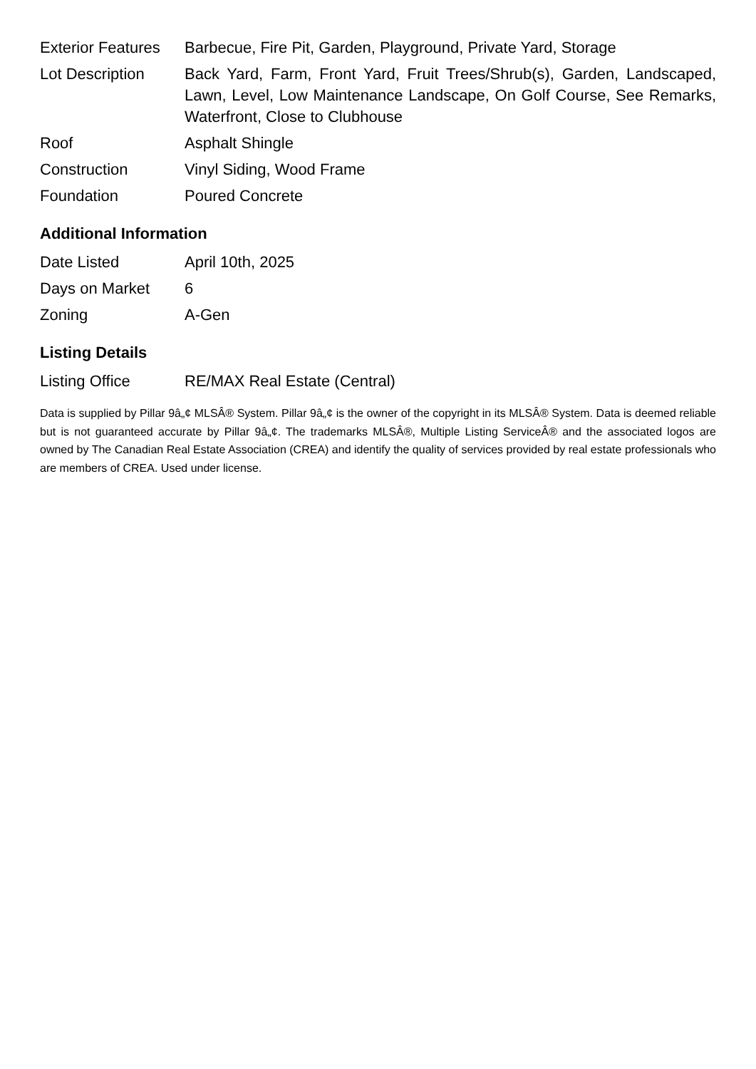| Exterior Features | Barbecue, Fire Pit, Garden, Playground, Private Yard, Storage |
| Lot Description | Back Yard, Farm, Front Yard, Fruit Trees/Shrub(s), Garden, Landscaped, Lawn, Level, Low Maintenance Landscape, On Golf Course, See Remarks, Waterfront, Close to Clubhouse |
| Roof | Asphalt Shingle |
| Construction | Vinyl Siding, Wood Frame |
| Foundation | Poured Concrete |
Additional Information
| Date Listed | April 10th, 2025 |
| Days on Market | 6 |
| Zoning | A-Gen |
Listing Details
| Listing Office | RE/MAX Real Estate (Central) |
Data is supplied by Pillar 9â„¢ MLSÂ® System. Pillar 9â„¢ is the owner of the copyright in its MLSÂ® System. Data is deemed reliable but is not guaranteed accurate by Pillar 9â„¢. The trademarks MLSÂ®, Multiple Listing ServiceÂ® and the associated logos are owned by The Canadian Real Estate Association (CREA) and identify the quality of services provided by real estate professionals who are members of CREA. Used under license.